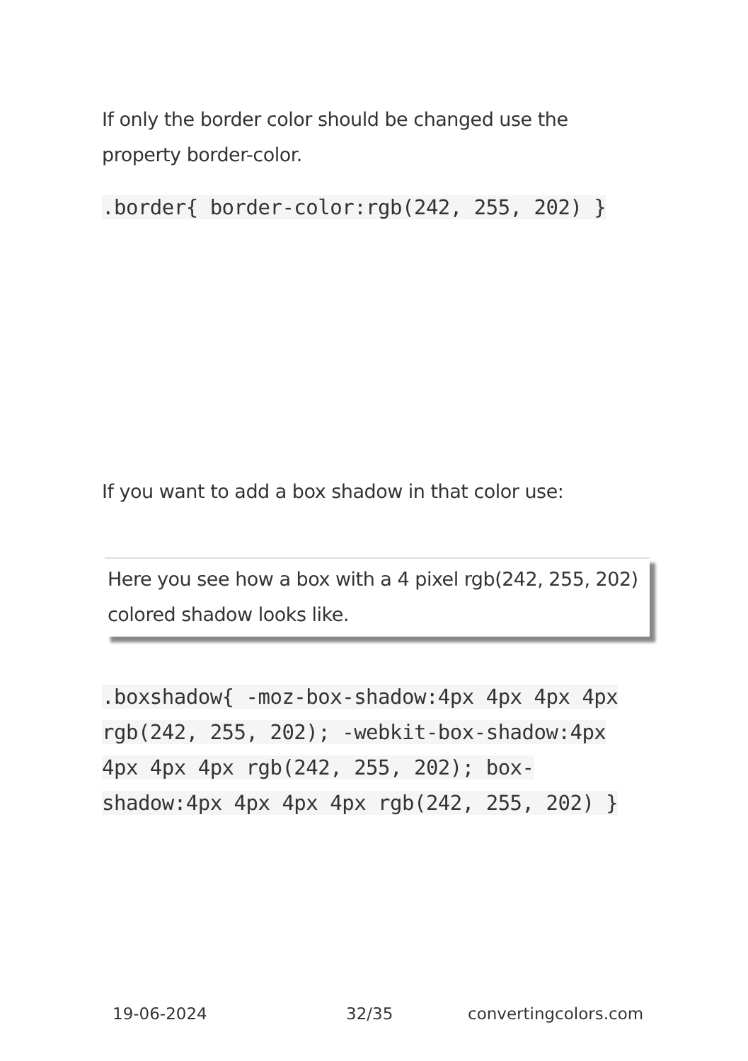If only the border color should be changed use the property border-color.
.border{ border-color:rgb(242, 255, 202) }
If you want to add a box shadow in that color use:
Here you see how a box with a 4 pixel rgb(242, 255, 202) colored shadow looks like.
.boxshadow{ -moz-box-shadow:4px 4px 4px 4px rgb(242, 255, 202); -webkit-box-shadow:4px 4px 4px 4px rgb(242, 255, 202); box-shadow:4px 4px 4px 4px rgb(242, 255, 202) }
19-06-2024 32/35 convertingcolors.com